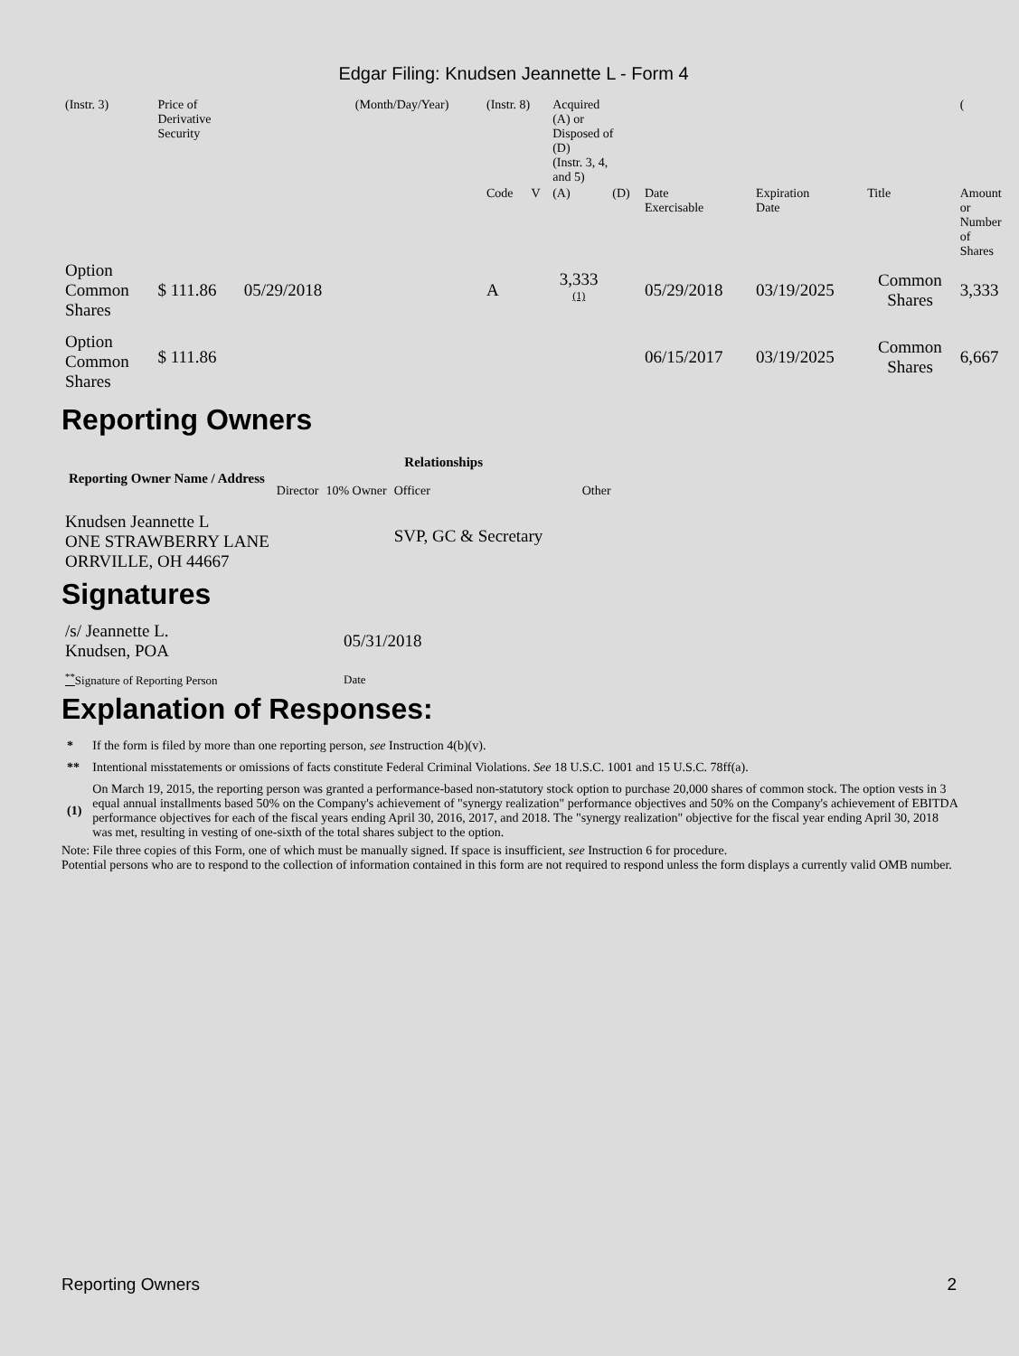Edgar Filing: Knudsen Jeannette L - Form 4
| (Instr. 3) | Price of Derivative Security | | (Month/Day/Year) | (Instr. 8) | | Acquired (A) or Disposed of (D) (Instr. 3, 4, and 5) | | | | | ( |
| | | | | Code | V | (A) | (D) | Date Exercisable | Expiration Date | Title | Amount or Number of Shares |
| Option Common Shares | $ 111.86 | 05/29/2018 | | A | | 3,333 <sup>(1)</sup> | | 05/29/2018 | 03/19/2025 | Common Shares | 3,333 |
| Option Common Shares | $ 111.86 | | | | | | | 06/15/2017 | 03/19/2025 | Common Shares | 6,667 |
Reporting Owners
| Reporting Owner Name / Address | Relationships | | | |
| --- | --- | --- | --- | --- |
| | Director | 10% Owner | Officer | Other |
| Knudsen Jeannette L ONE STRAWBERRY LANE ORRVILLE, OH 44667 | | | SVP, GC & Secretary | |
Signatures
| /s/ Jeannette L. Knudsen, POA | 05/31/2018 |
| <sup>**</sup> Signature of Reporting Person | Date |
Explanation of Responses:
| * | If the form is filed by more than one reporting person, see Instruction 4(b)(v). |
| ** | Intentional misstatements or omissions of facts constitute Federal Criminal Violations. See 18 U.S.C. 1001 and 15 U.S.C. 78ff(a). |
| (1) | On March 19, 2015, the reporting person was granted a performance-based non-statutory stock option to purchase 20,000 shares of common stock. The option vests in 3 equal annual installments based 50% on the Company's achievement of "synergy realization" performance objectives and 50% on the Company's achievement of EBITDA performance objectives for each of the fiscal years ending April 30, 2016, 2017, and 2018. The "synergy realization" objective for the fiscal year ending April 30, 2018 was met, resulting in vesting of one-sixth of the total shares subject to the option. |
Note: File three copies of this Form, one of which must be manually signed. If space is insufficient, see Instruction 6 for procedure.
Potential persons who are to respond to the collection of information contained in this form are not required to respond unless the form displays a currently valid OMB number.
Reporting Owners 2